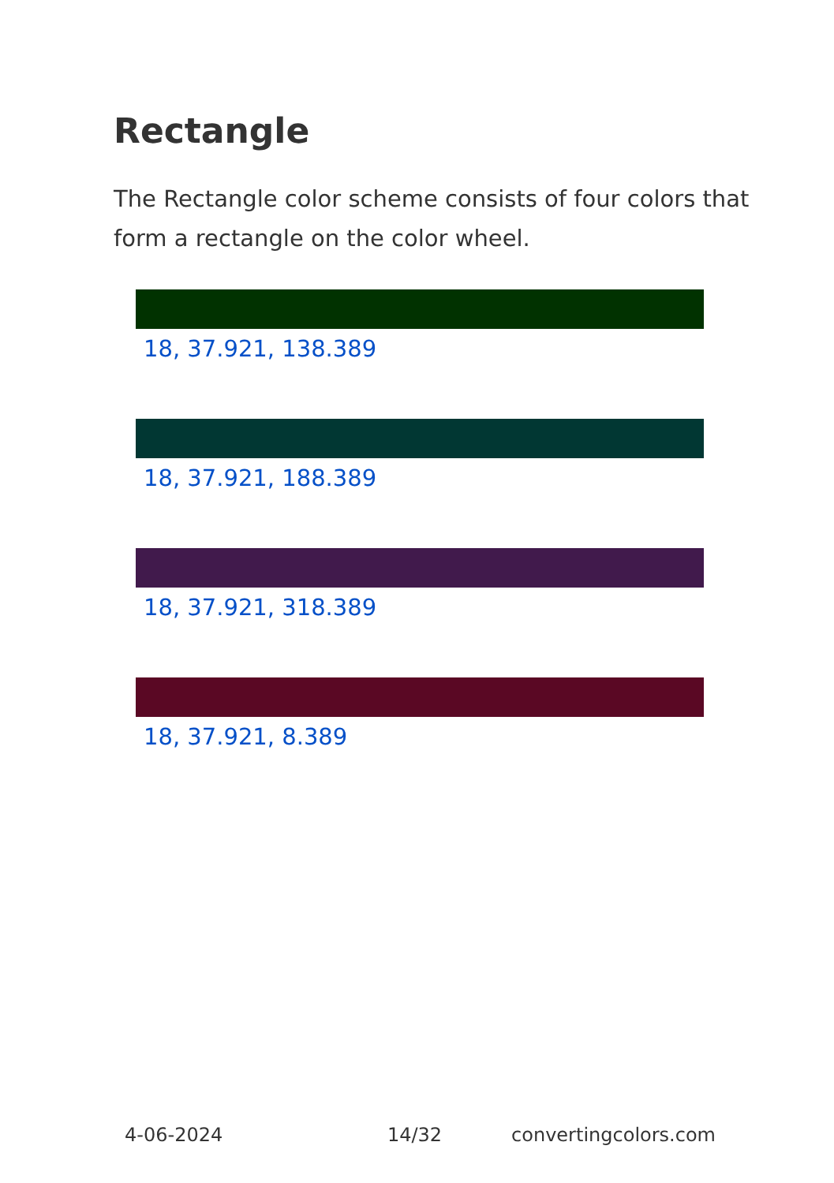Rectangle
The Rectangle color scheme consists of four colors that form a rectangle on the color wheel.
18, 37.921, 138.389
18, 37.921, 188.389
18, 37.921, 318.389
18, 37.921, 8.389
4-06-2024 14/32 convertingcolors.com